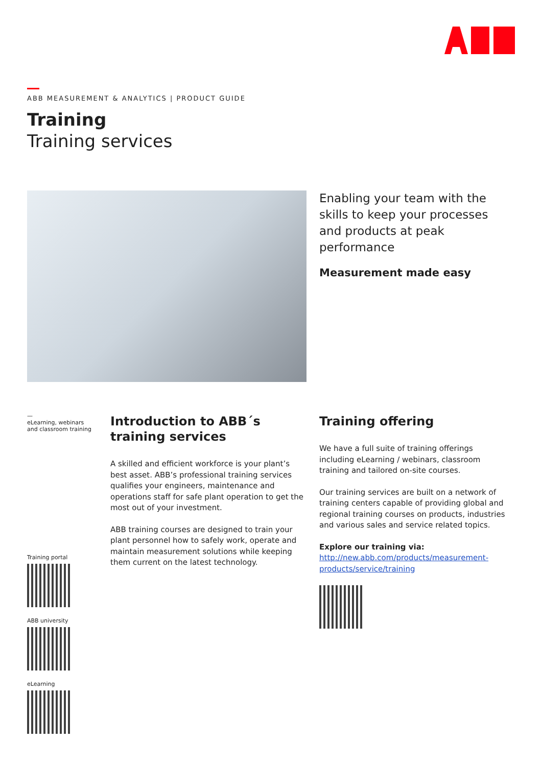ABB MEASUREMENT & ANALYTICS | PRODUCT GUIDE
Training
Training services
Enabling your team with the skills to keep your processes and products at peak performance
Measurement made easy
—
eLearning, webinars
and classroom training
Training portal
ABB university
eLearning
Introduction to ABB´s training services
A skilled and efficient workforce is your plant’s best asset. ABB’s professional training services qualifies your engineers, maintenance and operations staff for safe plant operation to get the most out of your investment.
ABB training courses are designed to train your plant personnel how to safely work, operate and maintain measurement solutions while keeping them current on the latest technology.
Training offering
We have a full suite of training offerings including eLearning / webinars, classroom training and tailored on-site courses.
Our training services are built on a network of training centers capable of providing global and regional training courses on products, industries and various sales and service related topics.
Explore our training via:
http://new.abb.com/products/measurement-products/service/training